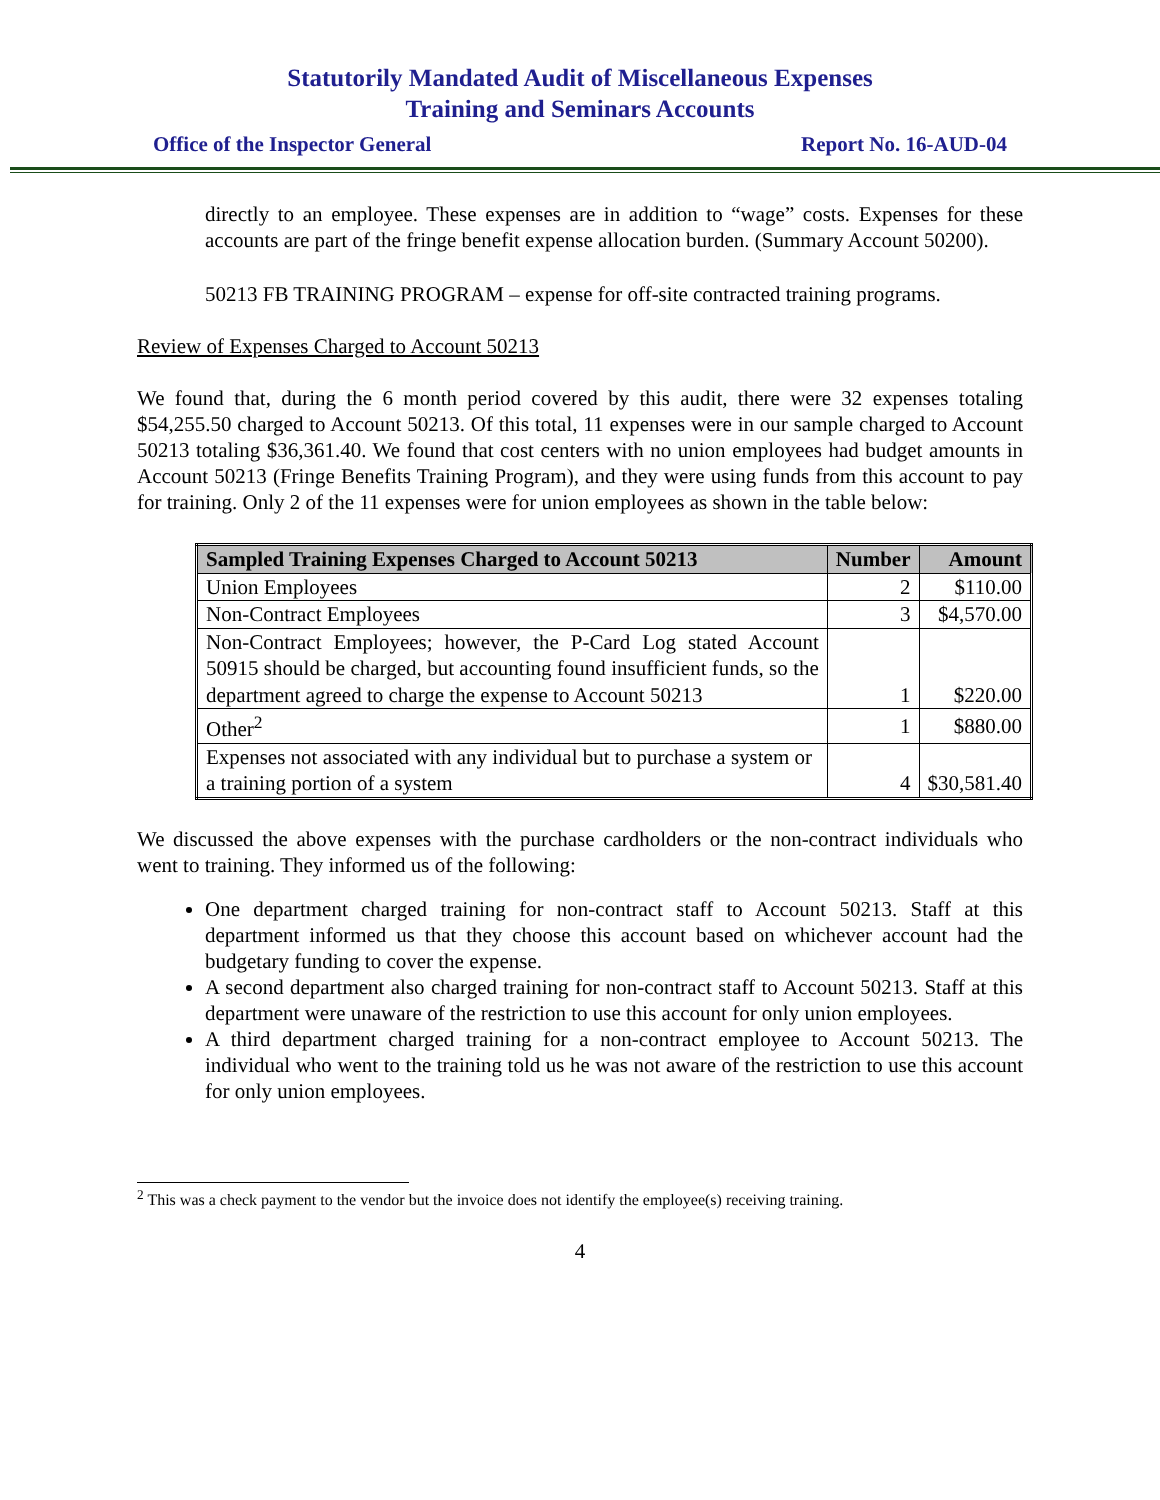Statutorily Mandated Audit of Miscellaneous Expenses
Training and Seminars Accounts
Office of the Inspector General Report No. 16-AUD-04
directly to an employee. These expenses are in addition to “wage” costs. Expenses for these accounts are part of the fringe benefit expense allocation burden. (Summary Account 50200).
50213 FB TRAINING PROGRAM – expense for off-site contracted training programs.
Review of Expenses Charged to Account 50213
We found that, during the 6 month period covered by this audit, there were 32 expenses totaling $54,255.50 charged to Account 50213. Of this total, 11 expenses were in our sample charged to Account 50213 totaling $36,361.40. We found that cost centers with no union employees had budget amounts in Account 50213 (Fringe Benefits Training Program), and they were using funds from this account to pay for training. Only 2 of the 11 expenses were for union employees as shown in the table below:
| Sampled Training Expenses Charged to Account 50213 | Number | Amount |
| --- | --- | --- |
| Union Employees | 2 | $110.00 |
| Non-Contract Employees | 3 | $4,570.00 |
| Non-Contract Employees; however, the P-Card Log stated Account 50915 should be charged, but accounting found insufficient funds, so the department agreed to charge the expense to Account 50213 | 1 | $220.00 |
| Other<sup>2</sup> | 1 | $880.00 |
| Expenses not associated with any individual but to purchase a system or a training portion of a system | 4 | $30,581.40 |
We discussed the above expenses with the purchase cardholders or the non-contract individuals who went to training. They informed us of the following:
One department charged training for non-contract staff to Account 50213. Staff at this department informed us that they choose this account based on whichever account had the budgetary funding to cover the expense.
A second department also charged training for non-contract staff to Account 50213. Staff at this department were unaware of the restriction to use this account for only union employees.
A third department charged training for a non-contract employee to Account 50213. The individual who went to the training told us he was not aware of the restriction to use this account for only union employees.
<sup>2</sup> This was a check payment to the vendor but the invoice does not identify the employee(s) receiving training.
4